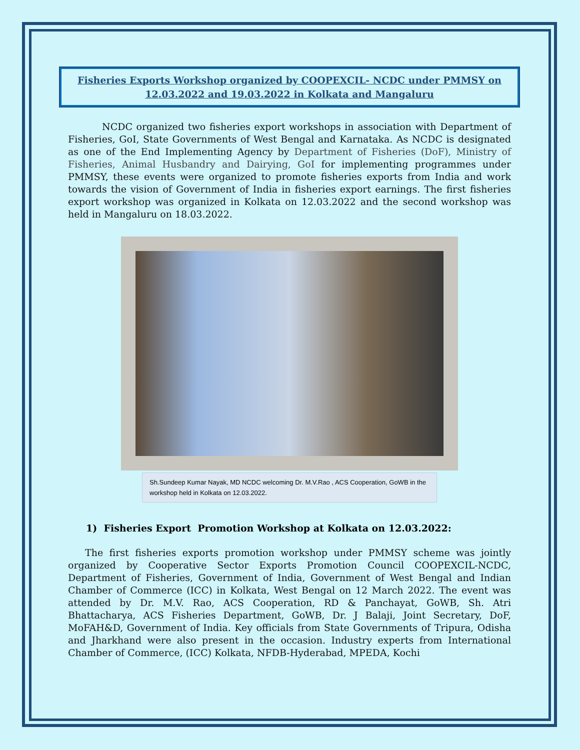Fisheries Exports Workshop organized by COOPEXCIL- NCDC under PMMSY on 12.03.2022 and 19.03.2022 in Kolkata and Mangaluru
NCDC organized two fisheries export workshops in association with Department of Fisheries, GoI, State Governments of West Bengal and Karnataka. As NCDC is designated as one of the End Implementing Agency by Department of Fisheries (DoF), Ministry of Fisheries, Animal Husbandry and Dairying, GoI for implementing programmes under PMMSY, these events were organized to promote fisheries exports from India and work towards the vision of Government of India in fisheries export earnings. The first fisheries export workshop was organized in Kolkata on 12.03.2022 and the second workshop was held in Mangaluru on 18.03.2022.
Sh.Sundeep Kumar Nayak, MD NCDC welcoming Dr. M.V.Rao , ACS Cooperation, GoWB in the workshop held in Kolkata on 12.03.2022.
1) Fisheries Export Promotion Workshop at Kolkata on 12.03.2022:
The first fisheries exports promotion workshop under PMMSY scheme was jointly organized by Cooperative Sector Exports Promotion Council COOPEXCIL-NCDC, Department of Fisheries, Government of India, Government of West Bengal and Indian Chamber of Commerce (ICC) in Kolkata, West Bengal on 12 March 2022. The event was attended by Dr. M.V. Rao, ACS Cooperation, RD & Panchayat, GoWB, Sh. Atri Bhattacharya, ACS Fisheries Department, GoWB, Dr. J Balaji, Joint Secretary, DoF, MoFAH&D, Government of India. Key officials from State Governments of Tripura, Odisha and Jharkhand were also present in the occasion. Industry experts from International Chamber of Commerce, (ICC) Kolkata, NFDB-Hyderabad, MPEDA, Kochi